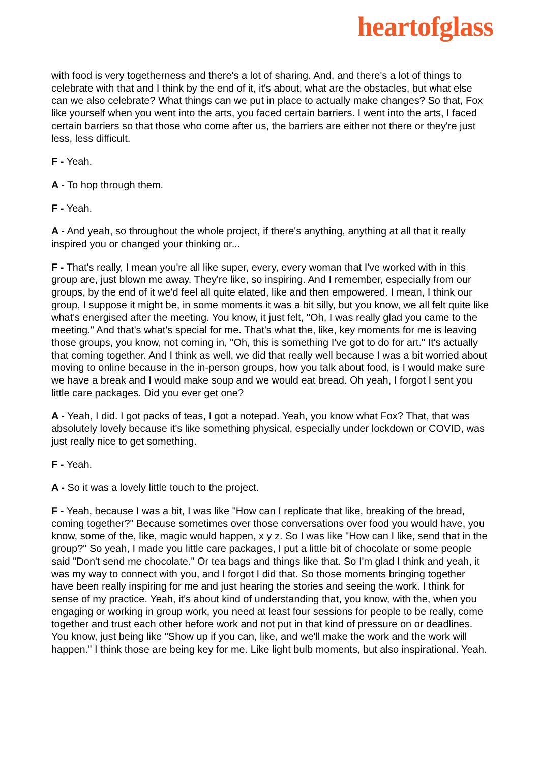heartofglass
with food is very togetherness and there's a lot of sharing. And, and there's a lot of things to celebrate with that and I think by the end of it, it's about, what are the obstacles, but what else can we also celebrate? What things can we put in place to actually make changes? So that, Fox like yourself when you went into the arts, you faced certain barriers. I went into the arts, I faced certain barriers so that those who come after us, the barriers are either not there or they're just less, less difficult.
F - Yeah.
A - To hop through them.
F - Yeah.
A - And yeah, so throughout the whole project, if there's anything, anything at all that it really inspired you or changed your thinking or...
F - That's really, I mean you're all like super, every, every woman that I've worked with in this group are, just blown me away. They're like, so inspiring. And I remember, especially from our groups, by the end of it we'd feel all quite elated, like and then empowered. I mean, I think our group, I suppose it might be, in some moments it was a bit silly, but you know, we all felt quite like what's energised after the meeting. You know, it just felt, "Oh, I was really glad you came to the meeting." And that's what's special for me. That's what the, like, key moments for me is leaving those groups, you know, not coming in, "Oh, this is something I've got to do for art." It's actually that coming together. And I think as well, we did that really well because I was a bit worried about moving to online because in the in-person groups, how you talk about food, is I would make sure we have a break and I would make soup and we would eat bread. Oh yeah, I forgot I sent you little care packages. Did you ever get one?
A - Yeah, I did. I got packs of teas, I got a notepad. Yeah, you know what Fox? That, that was absolutely lovely because it's like something physical, especially under lockdown or COVID, was just really nice to get something.
F - Yeah.
A - So it was a lovely little touch to the project.
F - Yeah, because I was a bit, I was like "How can I replicate that like, breaking of the bread, coming together?" Because sometimes over those conversations over food you would have, you know, some of the, like, magic would happen, x y z. So I was like "How can I like, send that in the group?" So yeah, I made you little care packages, I put a little bit of chocolate or some people said "Don't send me chocolate." Or tea bags and things like that. So I'm glad I think and yeah, it was my way to connect with you, and I forgot I did that. So those moments bringing together have been really inspiring for me and just hearing the stories and seeing the work. I think for sense of my practice. Yeah, it's about kind of understanding that, you know, with the, when you engaging or working in group work, you need at least four sessions for people to be really, come together and trust each other before work and not put in that kind of pressure on or deadlines. You know, just being like "Show up if you can, like, and we'll make the work and the work will happen." I think those are being key for me. Like light bulb moments, but also inspirational. Yeah.